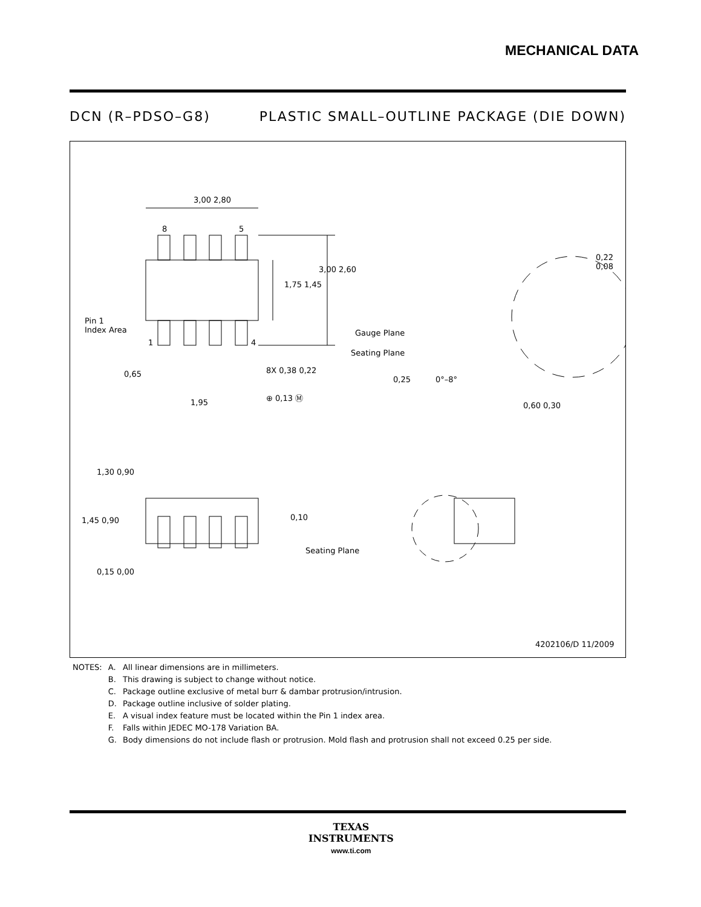MECHANICAL DATA
DCN (R–PDSO–G8) PLASTIC SMALL–OUTLINE PACKAGE (DIE DOWN)
3,00 2,80
8 5
3,00 2,60
1,75 1,45
Pin 1
Index Area
1 4
0,65 8X 0,38 0,22
1,95
⊕ 0,13 Ⓜ
0,22 0,08
Gauge Plane
Seating Plane
0,25 0°–8°
0,60 0,30
1,30 0,90
1,45 0,90 0,10
Seating Plane
0,15 0,00
4202106/D 11/2009
| NOTES: | A. | All linear dimensions are in millimeters. |
| | B. | This drawing is subject to change without notice. |
| | C. | Package outline exclusive of metal burr & dambar protrusion/intrusion. |
| | D. | Package outline inclusive of solder plating. |
| | E. | A visual index feature must be located within the Pin 1 index area. |
| | F. | Falls within JEDEC MO-178 Variation BA. |
| | G. | Body dimensions do not include flash or protrusion. Mold flash and protrusion shall not exceed 0.25 per side. |
TEXAS
INSTRUMENTS
www.ti.com